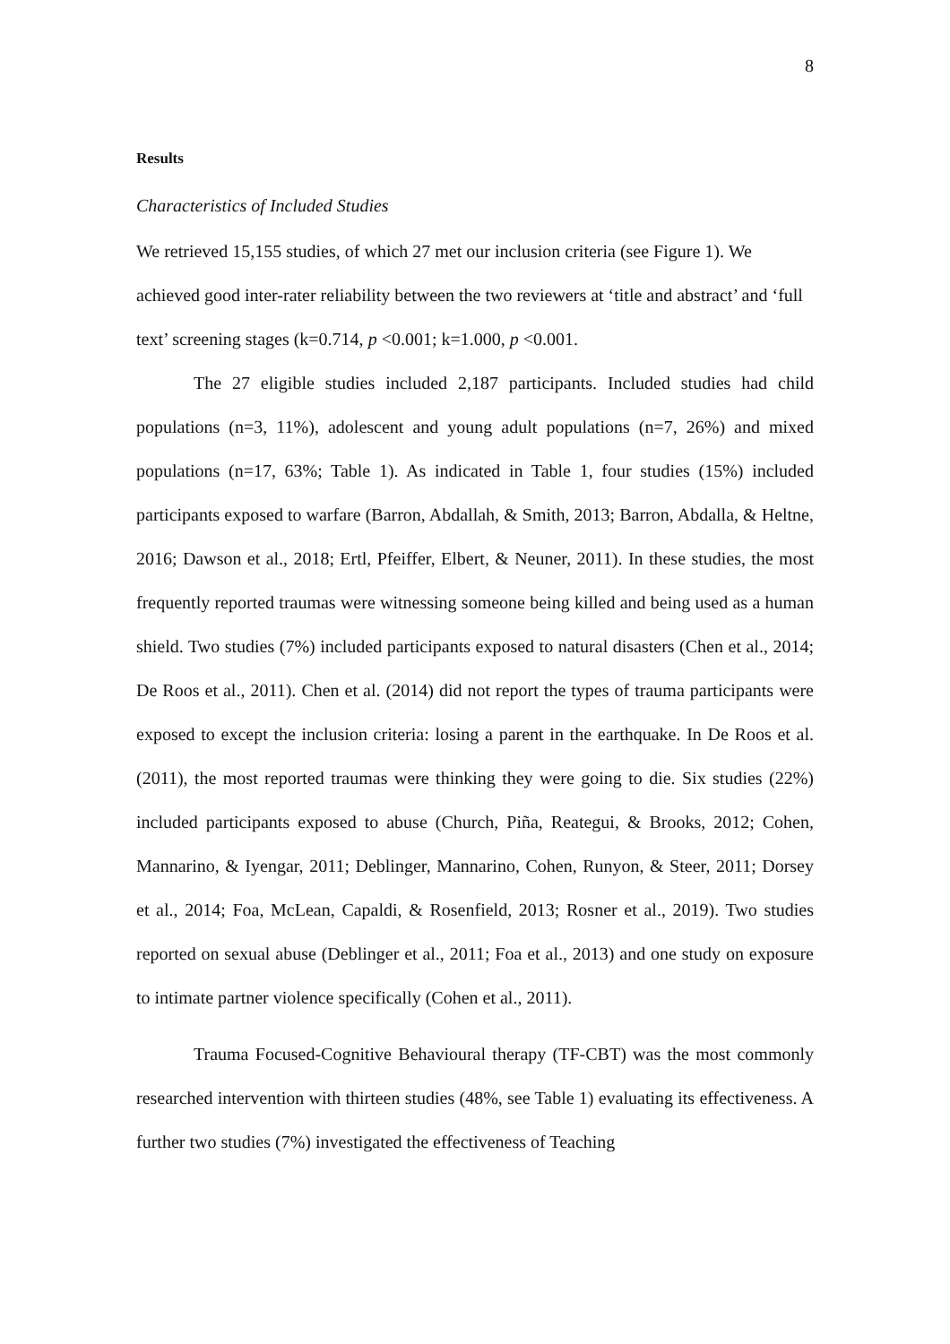8
Results
Characteristics of Included Studies
We retrieved 15,155 studies, of which 27 met our inclusion criteria (see Figure 1). We achieved good inter-rater reliability between the two reviewers at ‘title and abstract’ and ‘full text’ screening stages (k=0.714, p <0.001; k=1.000, p <0.001.
The 27 eligible studies included 2,187 participants. Included studies had child populations (n=3, 11%), adolescent and young adult populations (n=7, 26%) and mixed populations (n=17, 63%; Table 1). As indicated in Table 1, four studies (15%) included participants exposed to warfare (Barron, Abdallah, & Smith, 2013; Barron, Abdalla, & Heltne, 2016; Dawson et al., 2018; Ertl, Pfeiffer, Elbert, & Neuner, 2011). In these studies, the most frequently reported traumas were witnessing someone being killed and being used as a human shield. Two studies (7%) included participants exposed to natural disasters (Chen et al., 2014; De Roos et al., 2011). Chen et al. (2014) did not report the types of trauma participants were exposed to except the inclusion criteria: losing a parent in the earthquake. In De Roos et al. (2011), the most reported traumas were thinking they were going to die. Six studies (22%) included participants exposed to abuse (Church, Piña, Reategui, & Brooks, 2012; Cohen, Mannarino, & Iyengar, 2011; Deblinger, Mannarino, Cohen, Runyon, & Steer, 2011; Dorsey et al., 2014; Foa, McLean, Capaldi, & Rosenfield, 2013; Rosner et al., 2019). Two studies reported on sexual abuse (Deblinger et al., 2011; Foa et al., 2013) and one study on exposure to intimate partner violence specifically (Cohen et al., 2011).
Trauma Focused-Cognitive Behavioural therapy (TF-CBT) was the most commonly researched intervention with thirteen studies (48%, see Table 1) evaluating its effectiveness. A further two studies (7%) investigated the effectiveness of Teaching